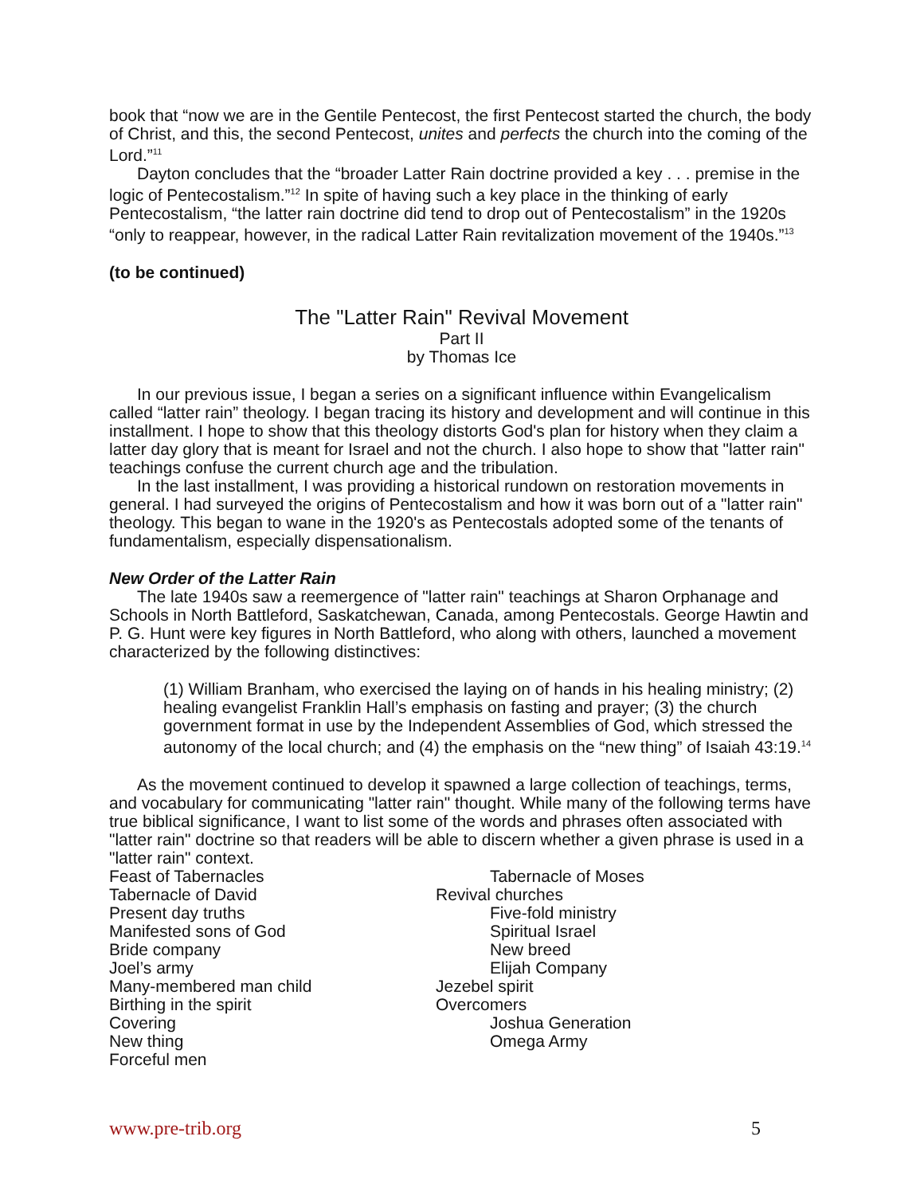book that “now we are in the Gentile Pentecost, the first Pentecost started the church, the body of Christ, and this, the second Pentecost, unites and perfects the church into the coming of the Lord.”<sup>11</sup>
Dayton concludes that the “broader Latter Rain doctrine provided a key . . . premise in the logic of Pentecostalism.”<sup>12</sup> In spite of having such a key place in the thinking of early Pentecostalism, “the latter rain doctrine did tend to drop out of Pentecostalism” in the 1920s “only to reappear, however, in the radical Latter Rain revitalization movement of the 1940s.”<sup>13</sup>
(to be continued)
The "Latter Rain" Revival Movement
Part II
by Thomas Ice
In our previous issue, I began a series on a significant influence within Evangelicalism called “latter rain” theology. I began tracing its history and development and will continue in this installment. I hope to show that this theology distorts God's plan for history when they claim a latter day glory that is meant for Israel and not the church. I also hope to show that "latter rain" teachings confuse the current church age and the tribulation.
In the last installment, I was providing a historical rundown on restoration movements in general. I had surveyed the origins of Pentecostalism and how it was born out of a "latter rain" theology. This began to wane in the 1920's as Pentecostals adopted some of the tenants of fundamentalism, especially dispensationalism.
New Order of the Latter Rain
The late 1940s saw a reemergence of "latter rain" teachings at Sharon Orphanage and Schools in North Battleford, Saskatchewan, Canada, among Pentecostals. George Hawtin and P. G. Hunt were key figures in North Battleford, who along with others, launched a movement characterized by the following distinctives:
(1) William Branham, who exercised the laying on of hands in his healing ministry; (2) healing evangelist Franklin Hall’s emphasis on fasting and prayer; (3) the church government format in use by the Independent Assemblies of God, which stressed the autonomy of the local church; and (4) the emphasis on the “new thing” of Isaiah 43:19.<sup>14</sup>
As the movement continued to develop it spawned a large collection of teachings, terms, and vocabulary for communicating "latter rain" thought. While many of the following terms have true biblical significance, I want to list some of the words and phrases often associated with "latter rain" doctrine so that readers will be able to discern whether a given phrase is used in a "latter rain" context.
Feast of Tabernacles
Tabernacle of David
Present day truths
Manifested sons of God
Bride company
Joel’s army
Many-membered man child
Birthing in the spirit
Covering
New thing
Forceful men
Tabernacle of Moses
Revival churches
Five-fold ministry
Spiritual Israel
New breed
Elijah Company
Jezebel spirit
Overcomers
Joshua Generation
Omega Army
www.pre-trib.org 5